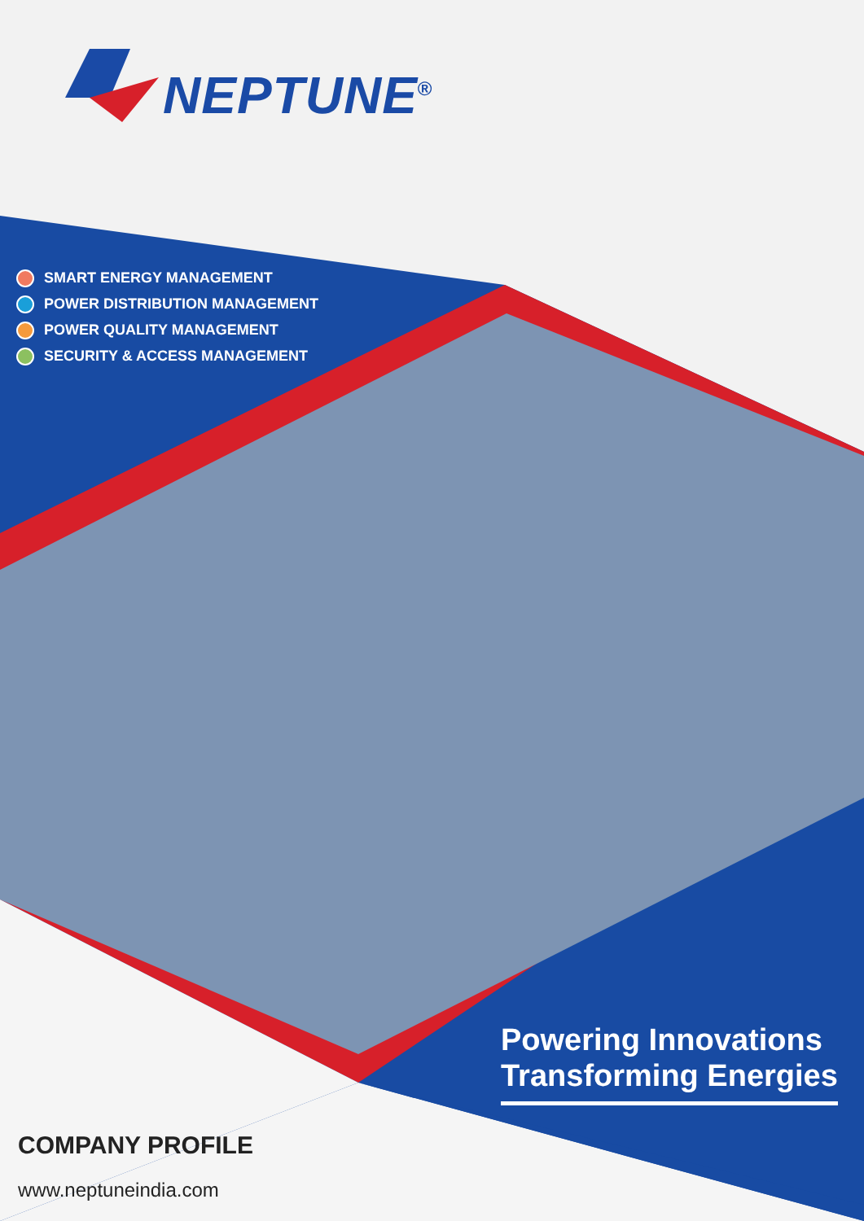NEPTUNE<sup>®</sup>
SMART ENERGY MANAGEMENT
POWER DISTRIBUTION MANAGEMENT
POWER QUALITY MANAGEMENT
SECURITY & ACCESS MANAGEMENT
Powering Innovations
Transforming Energies
COMPANY PROFILE
www.neptuneindia.com